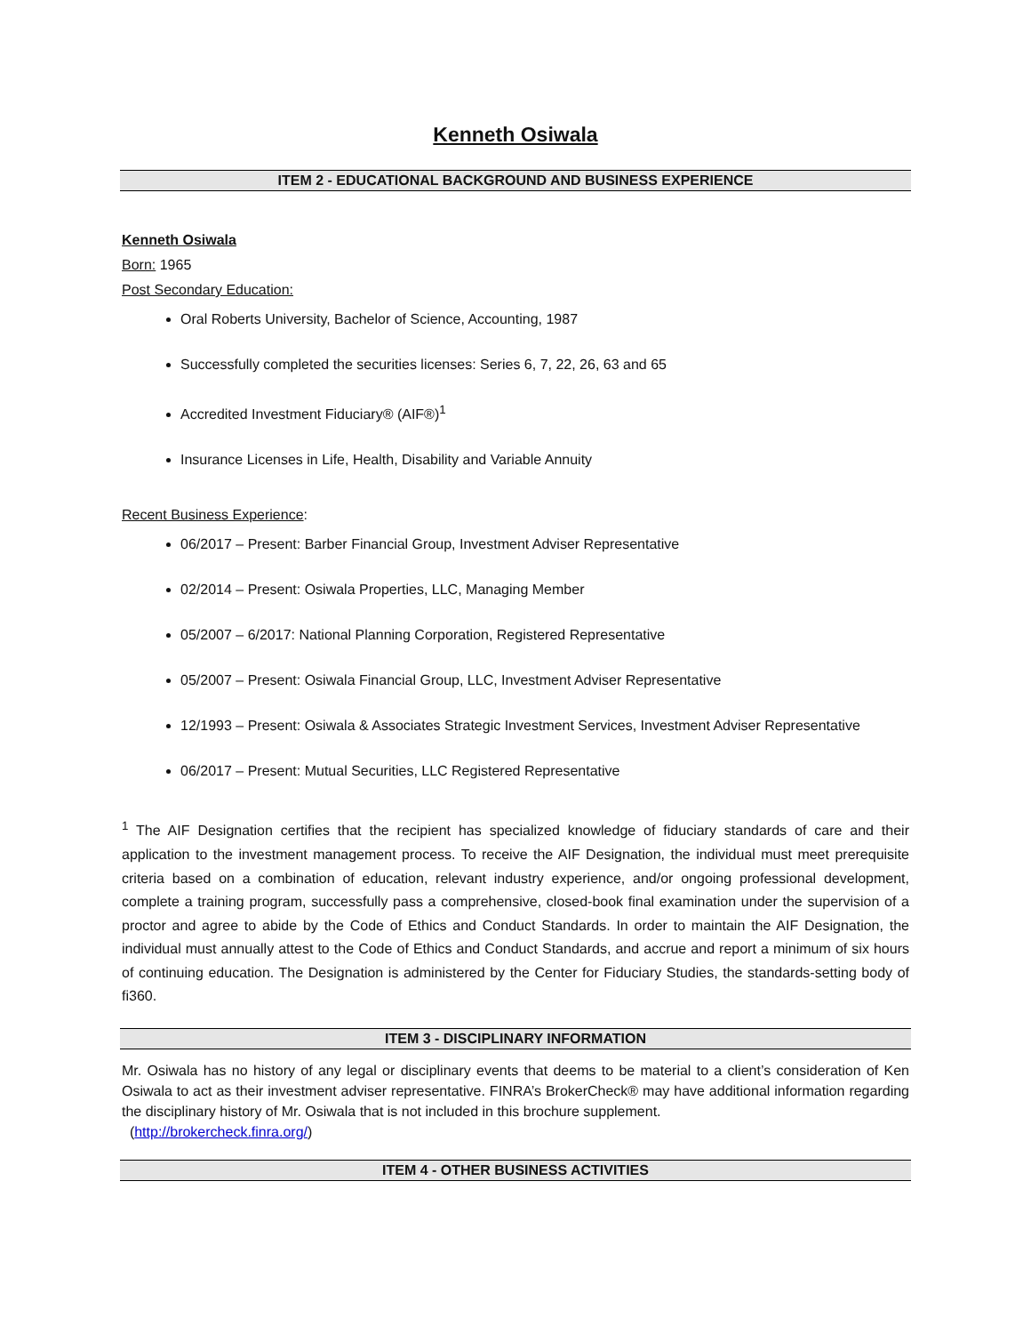Kenneth Osiwala
ITEM 2 - EDUCATIONAL BACKGROUND AND BUSINESS EXPERIENCE
Kenneth Osiwala
Born: 1965
Post Secondary Education:
Oral Roberts University, Bachelor of Science, Accounting, 1987
Successfully completed the securities licenses: Series 6, 7, 22, 26, 63 and 65
Accredited Investment Fiduciary® (AIF®)<sup>1</sup>
Insurance Licenses in Life, Health, Disability and Variable Annuity
Recent Business Experience:
06/2017 – Present: Barber Financial Group, Investment Adviser Representative
02/2014 – Present: Osiwala Properties, LLC, Managing Member
05/2007 – 6/2017: National Planning Corporation, Registered Representative
05/2007 – Present: Osiwala Financial Group, LLC, Investment Adviser Representative
12/1993 – Present: Osiwala & Associates Strategic Investment Services, Investment Adviser Representative
06/2017 – Present: Mutual Securities, LLC Registered Representative
<sup>1</sup> The AIF Designation certifies that the recipient has specialized knowledge of fiduciary standards of care and their application to the investment management process. To receive the AIF Designation, the individual must meet prerequisite criteria based on a combination of education, relevant industry experience, and/or ongoing professional development, complete a training program, successfully pass a comprehensive, closed-book final examination under the supervision of a proctor and agree to abide by the Code of Ethics and Conduct Standards. In order to maintain the AIF Designation, the individual must annually attest to the Code of Ethics and Conduct Standards, and accrue and report a minimum of six hours of continuing education. The Designation is administered by the Center for Fiduciary Studies, the standards-setting body of fi360.
ITEM 3 - DISCIPLINARY INFORMATION
Mr. Osiwala has no history of any legal or disciplinary events that deems to be material to a client’s consideration of Ken Osiwala to act as their investment adviser representative. FINRA’s BrokerCheck® may have additional information regarding the disciplinary history of Mr. Osiwala that is not included in this brochure supplement.
(http://brokercheck.finra.org/)
ITEM 4 - OTHER BUSINESS ACTIVITIES